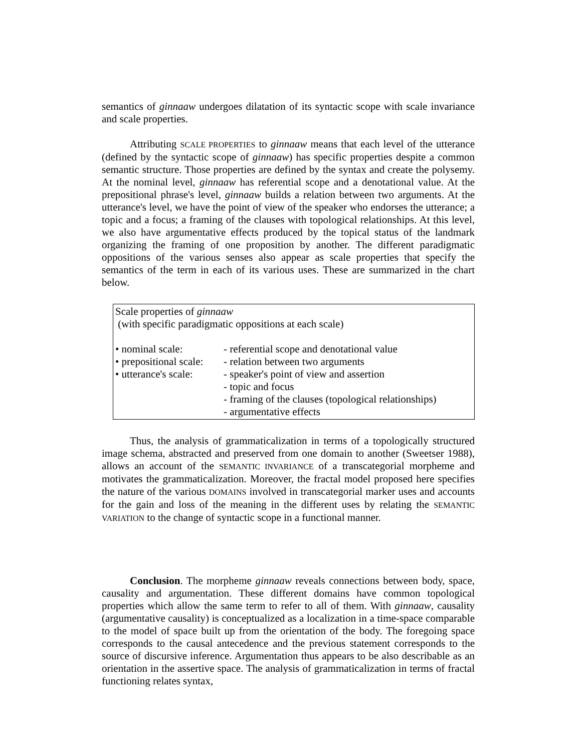semantics of ginnaaw undergoes dilatation of its syntactic scope with scale invariance and scale properties.
Attributing SCALE PROPERTIES to ginnaaw means that each level of the utterance (defined by the syntactic scope of ginnaaw) has specific properties despite a common semantic structure. Those properties are defined by the syntax and create the polysemy. At the nominal level, ginnaaw has referential scope and a denotational value. At the prepositional phrase's level, ginnaaw builds a relation between two arguments. At the utterance's level, we have the point of view of the speaker who endorses the utterance; a topic and a focus; a framing of the clauses with topological relationships. At this level, we also have argumentative effects produced by the topical status of the landmark organizing the framing of one proposition by another. The different paradigmatic oppositions of the various senses also appear as scale properties that specify the semantics of the term in each of its various uses. These are summarized in the chart below.
Scale properties of ginnaaw
(with specific paradigmatic oppositions at each scale)
| • nominal scale: | - referential scope and denotational value |
| • prepositional scale: | - relation between two arguments |
| • utterance's scale: | - speaker's point of view and assertion |
| | - topic and focus |
| | - framing of the clauses (topological relationships) |
| | - argumentative effects |
Thus, the analysis of grammaticalization in terms of a topologically structured image schema, abstracted and preserved from one domain to another (Sweetser 1988), allows an account of the SEMANTIC INVARIANCE of a transcategorial morpheme and motivates the grammaticalization. Moreover, the fractal model proposed here specifies the nature of the various DOMAINS involved in transcategorial marker uses and accounts for the gain and loss of the meaning in the different uses by relating the SEMANTIC VARIATION to the change of syntactic scope in a functional manner.
Conclusion. The morpheme ginnaaw reveals connections between body, space, causality and argumentation. These different domains have common topological properties which allow the same term to refer to all of them. With ginnaaw, causality (argumentative causality) is conceptualized as a localization in a time-space comparable to the model of space built up from the orientation of the body. The foregoing space corresponds to the causal antecedence and the previous statement corresponds to the source of discursive inference. Argumentation thus appears to be also describable as an orientation in the assertive space. The analysis of grammaticalization in terms of fractal functioning relates syntax,